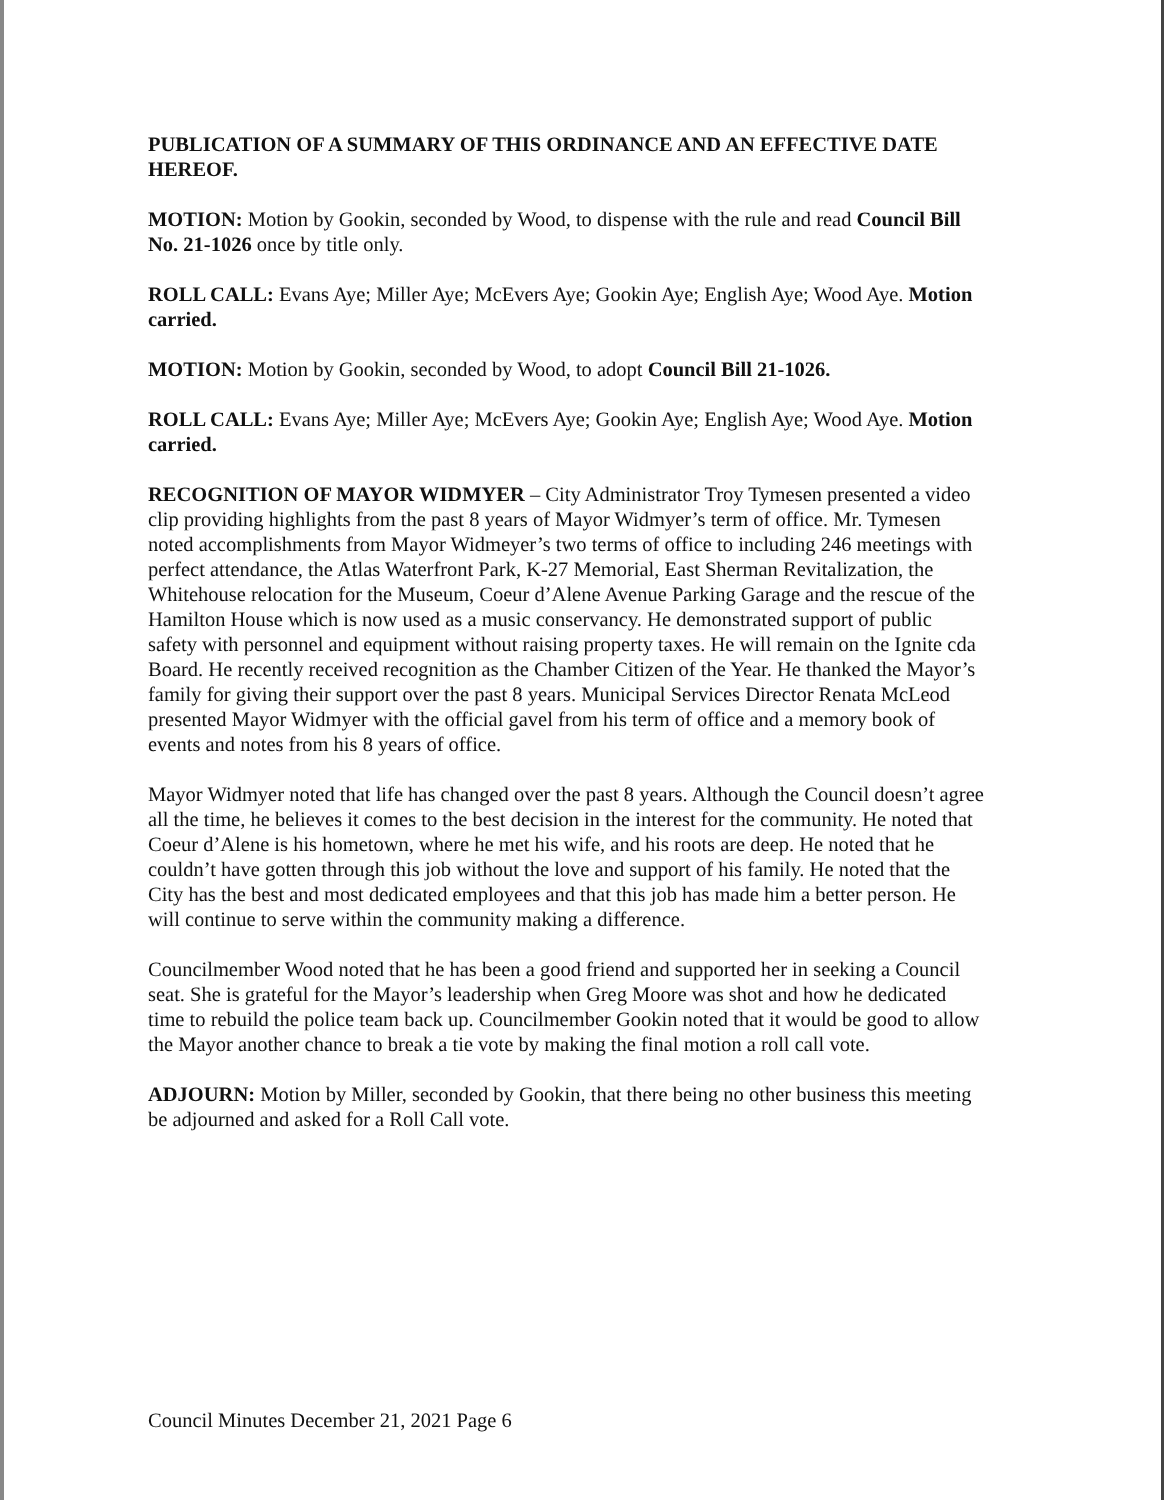PUBLICATION OF A SUMMARY OF THIS ORDINANCE AND AN EFFECTIVE DATE HEREOF.
MOTION: Motion by Gookin, seconded by Wood, to dispense with the rule and read Council Bill No. 21-1026 once by title only.
ROLL CALL: Evans Aye; Miller Aye; McEvers Aye; Gookin Aye; English Aye; Wood Aye. Motion carried.
MOTION: Motion by Gookin, seconded by Wood, to adopt Council Bill 21-1026.
ROLL CALL: Evans Aye; Miller Aye; McEvers Aye; Gookin Aye; English Aye; Wood Aye. Motion carried.
RECOGNITION OF MAYOR WIDMYER – City Administrator Troy Tymesen presented a video clip providing highlights from the past 8 years of Mayor Widmyer’s term of office. Mr. Tymesen noted accomplishments from Mayor Widmeyer’s two terms of office to including 246 meetings with perfect attendance, the Atlas Waterfront Park, K-27 Memorial, East Sherman Revitalization, the Whitehouse relocation for the Museum, Coeur d’Alene Avenue Parking Garage and the rescue of the Hamilton House which is now used as a music conservancy. He demonstrated support of public safety with personnel and equipment without raising property taxes. He will remain on the Ignite cda Board. He recently received recognition as the Chamber Citizen of the Year. He thanked the Mayor’s family for giving their support over the past 8 years. Municipal Services Director Renata McLeod presented Mayor Widmyer with the official gavel from his term of office and a memory book of events and notes from his 8 years of office.
Mayor Widmyer noted that life has changed over the past 8 years. Although the Council doesn’t agree all the time, he believes it comes to the best decision in the interest for the community. He noted that Coeur d’Alene is his hometown, where he met his wife, and his roots are deep. He noted that he couldn’t have gotten through this job without the love and support of his family. He noted that the City has the best and most dedicated employees and that this job has made him a better person. He will continue to serve within the community making a difference.
Councilmember Wood noted that he has been a good friend and supported her in seeking a Council seat. She is grateful for the Mayor’s leadership when Greg Moore was shot and how he dedicated time to rebuild the police team back up. Councilmember Gookin noted that it would be good to allow the Mayor another chance to break a tie vote by making the final motion a roll call vote.
ADJOURN: Motion by Miller, seconded by Gookin, that there being no other business this meeting be adjourned and asked for a Roll Call vote.
Council Minutes December 21, 2021 Page 6